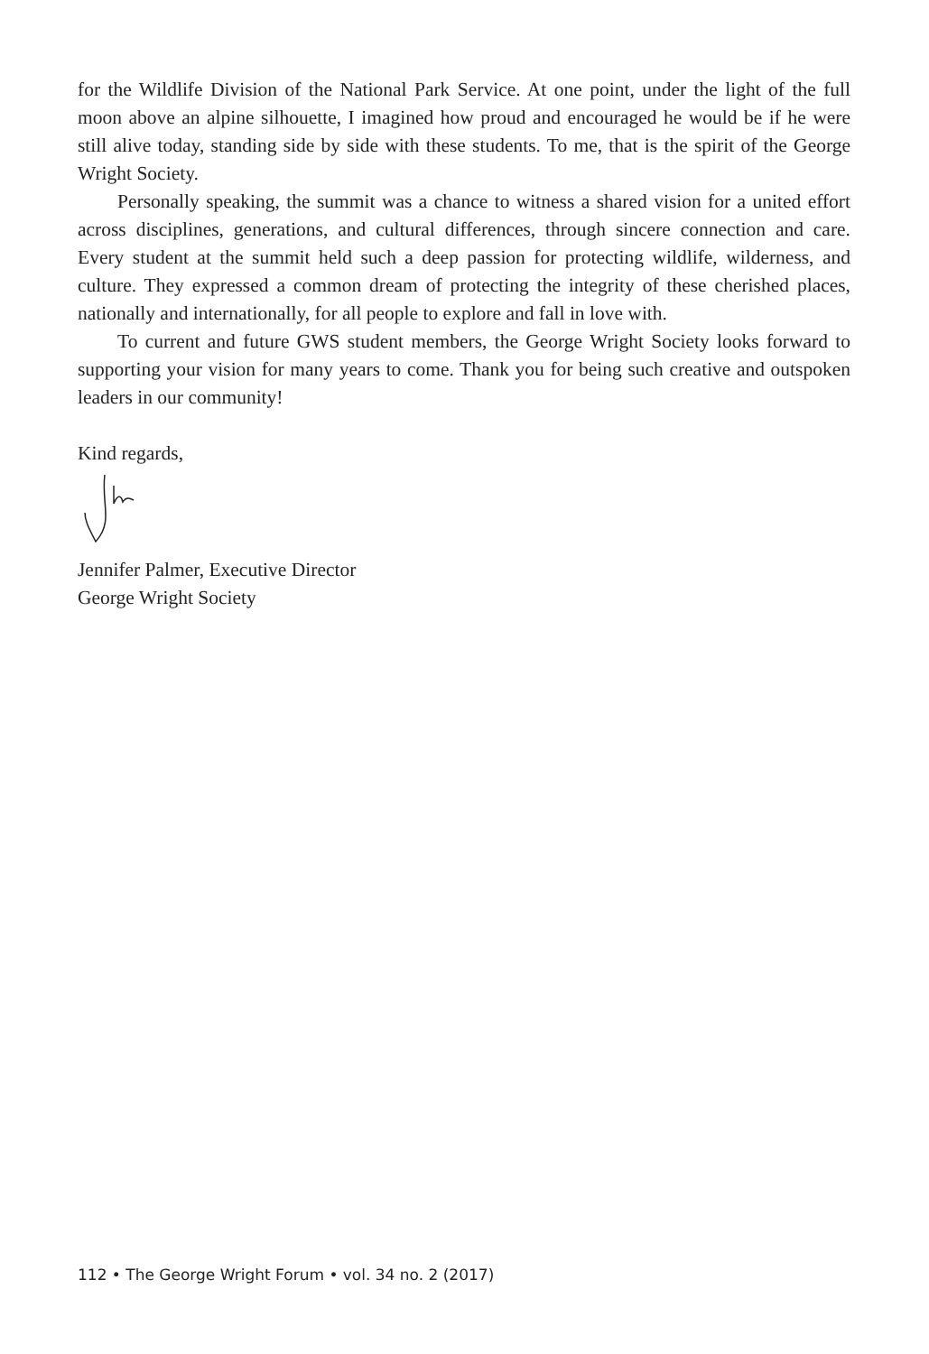for the Wildlife Division of the National Park Service. At one point, under the light of the full moon above an alpine silhouette, I imagined how proud and encouraged he would be if he were still alive today, standing side by side with these students. To me, that is the spirit of the George Wright Society.
Personally speaking, the summit was a chance to witness a shared vision for a united effort across disciplines, generations, and cultural differences, through sincere connection and care. Every student at the summit held such a deep passion for protecting wildlife, wilderness, and culture. They expressed a common dream of protecting the integrity of these cherished places, nationally and internationally, for all people to explore and fall in love with.
To current and future GWS student members, the George Wright Society looks forward to supporting your vision for many years to come. Thank you for being such creative and outspoken leaders in our community!
Kind regards,
Jennifer Palmer, Executive Director
George Wright Society
112 • The George Wright Forum • vol. 34 no. 2 (2017)